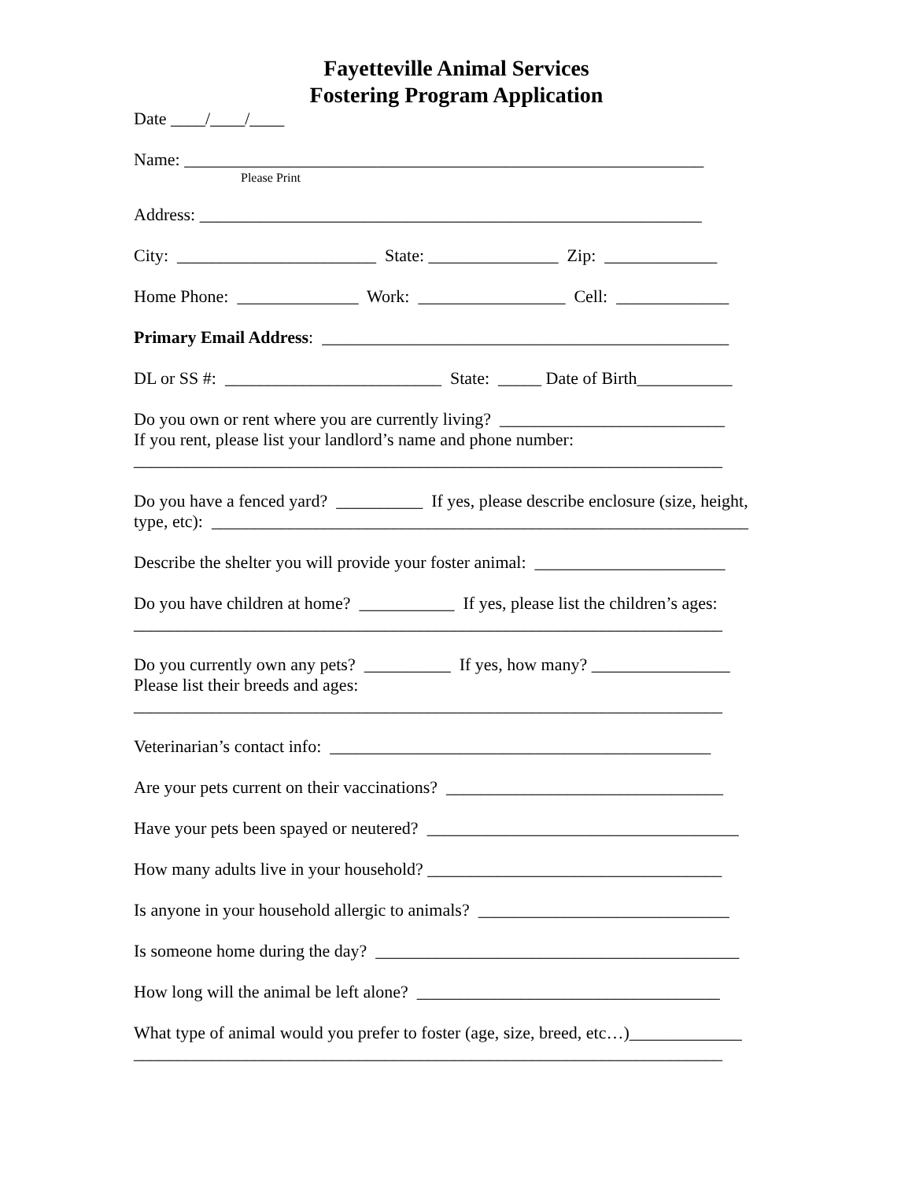Fayetteville Animal Services
Fostering Program Application
Date ____/____/____
Name: ____________________________________________________________
Please Print
Address: __________________________________________________________
City: _______________________ State: _______________ Zip: _____________
Home Phone: ______________ Work: _________________ Cell: _____________
Primary Email Address: _______________________________________________
DL or SS #: _________________________ State: _____ Date of Birth___________
Do you own or rent where you are currently living? __________________________ If you rent, please list your landlord’s name and phone number: ____________________________________________________________________
Do you have a fenced yard? __________ If yes, please describe enclosure (size, height, type, etc): ______________________________________________________________
Describe the shelter you will provide your foster animal: ______________________
Do you have children at home? ___________ If yes, please list the children’s ages: ____________________________________________________________________
Do you currently own any pets? __________ If yes, how many? ________________ Please list their breeds and ages: ____________________________________________________________________
Veterinarian’s contact info: ____________________________________________
Are your pets current on their vaccinations? ________________________________
Have your pets been spayed or neutered? ____________________________________
How many adults live in your household? __________________________________
Is anyone in your household allergic to animals? _____________________________
Is someone home during the day? __________________________________________
How long will the animal be left alone? ___________________________________
What type of animal would you prefer to foster (age, size, breed, etc…)_____________ ____________________________________________________________________